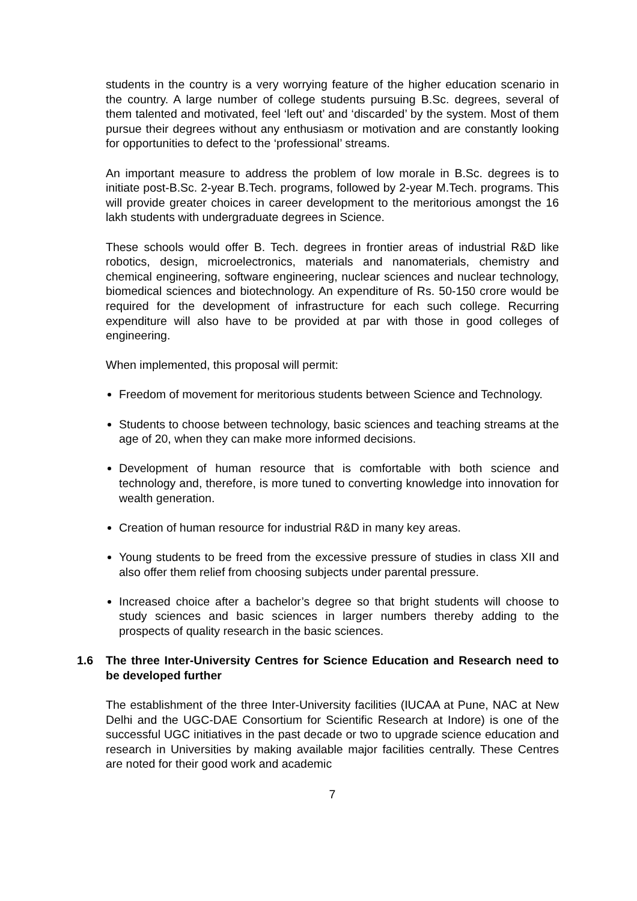students in the country is a very worrying feature of the higher education scenario in the country. A large number of college students pursuing B.Sc. degrees, several of them talented and motivated, feel ‘left out’ and ‘discarded’ by the system. Most of them pursue their degrees without any enthusiasm or motivation and are constantly looking for opportunities to defect to the ‘professional’ streams.
An important measure to address the problem of low morale in B.Sc. degrees is to initiate post-B.Sc. 2-year B.Tech. programs, followed by 2-year M.Tech. programs. This will provide greater choices in career development to the meritorious amongst the 16 lakh students with undergraduate degrees in Science.
These schools would offer B. Tech. degrees in frontier areas of industrial R&D like robotics, design, microelectronics, materials and nanomaterials, chemistry and chemical engineering, software engineering, nuclear sciences and nuclear technology, biomedical sciences and biotechnology. An expenditure of Rs. 50-150 crore would be required for the development of infrastructure for each such college. Recurring expenditure will also have to be provided at par with those in good colleges of engineering.
When implemented, this proposal will permit:
Freedom of movement for meritorious students between Science and Technology.
Students to choose between technology, basic sciences and teaching streams at the age of 20, when they can make more informed decisions.
Development of human resource that is comfortable with both science and technology and, therefore, is more tuned to converting knowledge into innovation for wealth generation.
Creation of human resource for industrial R&D in many key areas.
Young students to be freed from the excessive pressure of studies in class XII and also offer them relief from choosing subjects under parental pressure.
Increased choice after a bachelor’s degree so that bright students will choose to study sciences and basic sciences in larger numbers thereby adding to the prospects of quality research in the basic sciences.
1.6 The three Inter-University Centres for Science Education and Research need to be developed further
The establishment of the three Inter-University facilities (IUCAA at Pune, NAC at New Delhi and the UGC-DAE Consortium for Scientific Research at Indore) is one of the successful UGC initiatives in the past decade or two to upgrade science education and research in Universities by making available major facilities centrally. These Centres are noted for their good work and academic
7